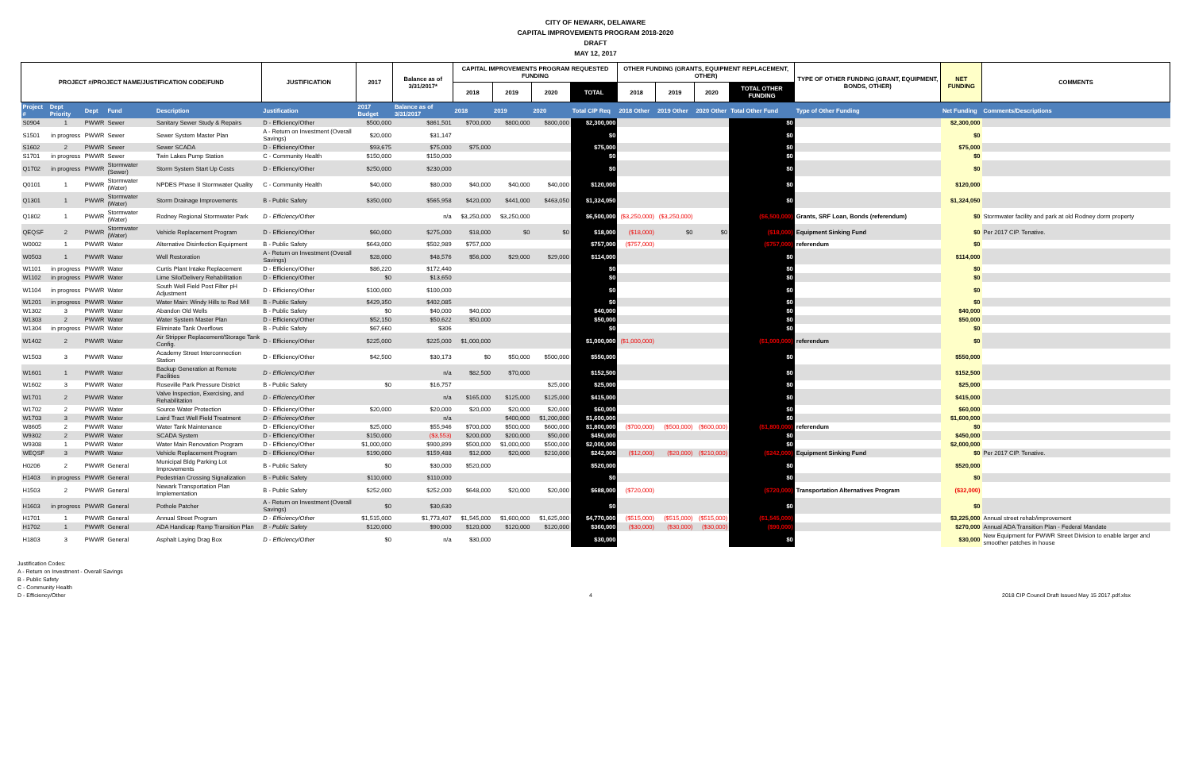CITY OF NEWARK, DELAWARE
CAPITAL IMPROVEMENTS PROGRAM 2018-2020
DRAFT
MAY 12, 2017
| PROJECT #/PROJECT NAME/JUSTIFICATION CODE/FUND | | | | | JUSTIFICATION | 2017 | Balance as of 3/31/2017* | CAPITAL IMPROVEMENTS PROGRAM REQUESTED FUNDING | | | | OTHER FUNDING (GRANTS, EQUIPMENT REPLACEMENT, OTHER) | | | | TYPE OF OTHER FUNDING (GRANT, EQUIPMENT, BONDS, OTHER) | NET FUNDING | COMMENTS |
| --- | --- | --- | --- | --- | --- | --- | --- | --- | --- | --- | --- | --- | --- | --- | --- | --- | --- | --- |
| | | | | | | | | 2018 | 2019 | 2020 | TOTAL | 2018 | 2019 | 2020 | TOTAL OTHER FUNDING | | | |
| Project # | Dept Priority | Dept | Fund | Description | Justification | 2017 Budget | Balance as of 3/31/2017 | 2018 | 2019 | 2020 | Total CIP Req | 2018 Other | 2019 Other | 2020 Other | Total Other Fund | Type of Other Funding | Net Funding | Comments/Descriptions |
| S0904 | 1 | PWWR | Sewer | Sanitary Sewer Study & Repairs | D - Efficiency/Other | $500,000 | $861,501 | $700,000 | $800,000 | $800,000 | $2,300,000 | | | | $0 | | $2,300,000 | |
| S1501 | in progress | PWWR | Sewer | Sewer System Master Plan | A - Return on Investment (Overall Savings) | $20,000 | $31,147 | | | | $0 | | | | $0 | | $0 | |
| S1602 | 2 | PWWR | Sewer | Sewer SCADA | D - Efficiency/Other | $93,675 | $75,000 | $75,000 | | | $75,000 | | | | $0 | | $75,000 | |
| S1701 | in progress | PWWR | Sewer | Twin Lakes Pump Station | C - Community Health | $150,000 | $150,000 | | | | $0 | | | | $0 | | $0 | |
| Q1702 | in progress | PWWR | Stormwater (Sewer) | Storm System Start Up Costs | D - Efficiency/Other | $250,000 | $230,000 | | | | $0 | | | | $0 | | $0 | |
| Q0101 | 1 | PWWR | Stormwater (Water) | NPDES Phase II Stormwater Quality | C - Community Health | $40,000 | $80,000 | $40,000 | $40,000 | $40,000 | $120,000 | | | | $0 | | $120,000 | |
| Q1301 | 1 | PWWR | Stormwater (Water) | Storm Drainage Improvements | B - Public Safety | $350,000 | $565,958 | $420,000 | $441,000 | $463,050 | $1,324,050 | | | | $0 | | $1,324,050 | |
| Q1802 | 1 | PWWR | Stormwater (Water) | Rodney Regional Stormwater Park | D - Efficiency/Other | | n/a | $3,250,000 | $3,250,000 | | $6,500,000 | ($3,250,000) | ($3,250,000) | | ($6,500,000) | Grants, SRF Loan, Bonds (referendum) | $0 | Stormwater facility and park at old Rodney dorm property |
| QEQSF | 2 | PWWR | Stormwater (Water) | Vehicle Replacement Program | D - Efficiency/Other | $60,000 | $275,000 | $18,000 | $0 | $0 | $18,000 | ($18,000) | $0 | $0 | ($18,000) | Equipment Sinking Fund | $0 | Per 2017 CIP. Tenative. |
| W0002 | 1 | PWWR | Water | Alternative Disinfection Equipment | B - Public Safety | $643,000 | $502,989 | $757,000 | | | $757,000 | ($757,000) | | | ($757,000) | referendum | $0 | |
| W0503 | 1 | PWWR | Water | Well Restoration | A - Return on Investment (Overall Savings) | $28,000 | $48,576 | $56,000 | $29,000 | $29,000 | $114,000 | | | | $0 | | $114,000 | |
| W1101 | in progress | PWWR | Water | Curtis Plant Intake Replacement | D - Efficiency/Other | $86,220 | $172,440 | | | | $0 | | | | $0 | | $0 | |
| W1102 | in progress | PWWR | Water | Lime Silo/Delivery Rehabilitation | D - Efficiency/Other | $0 | $13,650 | | | | $0 | | | | $0 | | $0 | |
| W1104 | in progress | PWWR | Water | South Well Field Post Filter pH Adjustment | D - Efficiency/Other | $100,000 | $100,000 | | | | $0 | | | | $0 | | $0 | |
| W1201 | in progress | PWWR | Water | Water Main: Windy Hills to Red Mill | B - Public Safety | $429,350 | $402,085 | | | | $0 | | | | $0 | | $0 | |
| W1302 | 3 | PWWR | Water | Abandon Old Wells | B - Public Safety | $0 | $40,000 | $40,000 | | | $40,000 | | | | $0 | | $40,000 | |
| W1303 | 2 | PWWR | Water | Water System Master Plan | D - Efficiency/Other | $52,150 | $50,622 | $50,000 | | | $50,000 | | | | $0 | | $50,000 | |
| W1304 | in progress | PWWR | Water | Eliminate Tank Overflows | B - Public Safety | $67,660 | $306 | | | | $0 | | | | $0 | | $0 | |
| W1402 | 2 | PWWR | Water | Air Stripper Replacement/Storage Tank Config. | D - Efficiency/Other | $225,000 | $225,000 | $1,000,000 | | | $1,000,000 | ($1,000,000) | | | ($1,000,000) | referendum | $0 | |
| W1503 | 3 | PWWR | Water | Academy Street Interconnection Station | D - Efficiency/Other | $42,500 | $30,173 | $0 | $50,000 | $500,000 | $550,000 | | | | $0 | | $550,000 | |
| W1601 | 1 | PWWR | Water | Backup Generation at Remote Facilities | D - Efficiency/Other | | n/a | $82,500 | $70,000 | | $152,500 | | | | $0 | | $152,500 | |
| W1602 | 3 | PWWR | Water | Roseville Park Pressure District | B - Public Safety | $0 | $16,757 | | | $25,000 | $25,000 | | | | $0 | | $25,000 | |
| W1701 | 2 | PWWR | Water | Valve Inspection, Exercising, and Rehabilitation | D - Efficiency/Other | | n/a | $165,000 | $125,000 | $125,000 | $415,000 | | | | $0 | | $415,000 | |
| W1702 | 2 | PWWR | Water | Source Water Protection | D - Efficiency/Other | $20,000 | $20,000 | $20,000 | $20,000 | $20,000 | $60,000 | | | | $0 | | $60,000 | |
| W1703 | 3 | PWWR | Water | Laird Tract Well Field Treatment | D - Efficiency/Other | | n/a | | $400,000 | $1,200,000 | $1,600,000 | | | | $0 | | $1,600,000 | |
| W8605 | 2 | PWWR | Water | Water Tank Maintenance | D - Efficiency/Other | $25,000 | $55,946 | $700,000 | $500,000 | $600,000 | $1,800,000 | ($700,000) | ($500,000) | ($600,000) | ($1,800,000) | referendum | $0 | |
| W9302 | 2 | PWWR | Water | SCADA System | D - Efficiency/Other | $150,000 | ($3,553) | $200,000 | $200,000 | $50,000 | $450,000 | | | | $0 | | $450,000 | |
| W9308 | 1 | PWWR | Water | Water Main Renovation Program | D - Efficiency/Other | $1,000,000 | $900,899 | $500,000 | $1,000,000 | $500,000 | $2,000,000 | | | | $0 | | $2,000,000 | |
| WEQSF | 3 | PWWR | Water | Vehicle Replacement Program | D - Efficiency/Other | $190,000 | $159,488 | $12,000 | $20,000 | $210,000 | $242,000 | ($12,000) | ($20,000) | ($210,000) | ($242,000) | Equipment Sinking Fund | $0 | Per 2017 CIP. Tenative. |
| H0206 | 2 | PWWR | General | Municipal Bldg Parking Lot Improvements | B - Public Safety | $0 | $30,000 | $520,000 | | | $520,000 | | | | $0 | | $520,000 | |
| H1403 | in progress | PWWR | General | Pedestrian Crossing Signalization | B - Public Safety | $110,000 | $110,000 | | | | $0 | | | | $0 | | $0 | |
| H1503 | 2 | PWWR | General | Newark Transportation Plan Implementation | B - Public Safety | $252,000 | $252,000 | $648,000 | $20,000 | $20,000 | $688,000 | ($720,000) | | | ($720,000) | Transportation Alternatives Program | ($32,000) | |
| H1603 | in progress | PWWR | General | Pothole Patcher | A - Return on Investment (Overall Savings) | $0 | $30,630 | | | | $0 | | | | $0 | | $0 | |
| H1701 | 1 | PWWR | General | Annual Street Program | D - Efficiency/Other | $1,515,000 | $1,773,407 | $1,545,000 | $1,600,000 | $1,625,000 | $4,770,000 | ($515,000) | ($515,000) | ($515,000) | ($1,545,000) | | $3,225,000 | Annual street rehab/improvement |
| H1702 | 1 | PWWR | General | ADA Handicap Ramp Transition Plan | B - Public Safety | $120,000 | $90,000 | $120,000 | $120,000 | $120,000 | $360,000 | ($30,000) | ($30,000) | ($30,000) | ($90,000) | | $270,000 | Annual ADA Transition Plan - Federal Mandate |
| H1803 | 3 | PWWR | General | Asphalt Laying Drag Box | D - Efficiency/Other | $0 | n/a | $30,000 | | | $30,000 | | | | $0 | | $30,000 | New Equipment for PWWR Street Division to enable larger and smoother patches in house |
Justification Codes:
A - Return on Investment - Overall Savings
B - Public Safety
C - Community Health
D - Efficiency/Other
4 2018 CIP Council Draft Issued May 15 2017.pdf.xlsx